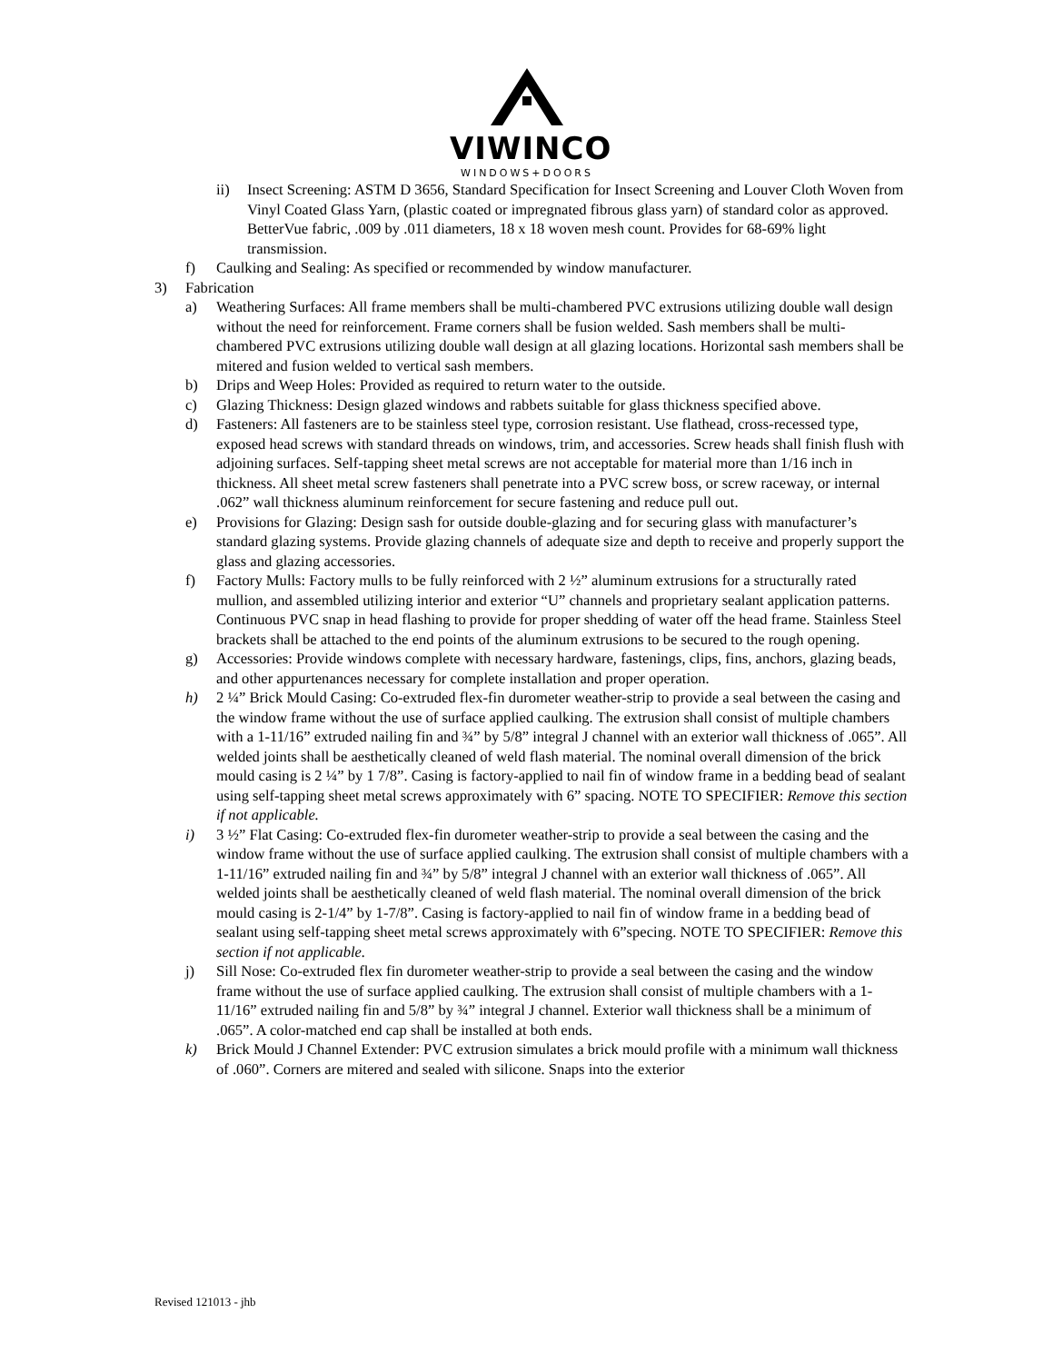VIWINCO
WINDOWS+DOORS
ii) Insect Screening: ASTM D 3656, Standard Specification for Insect Screening and Louver Cloth Woven from Vinyl Coated Glass Yarn, (plastic coated or impregnated fibrous glass yarn) of standard color as approved. BetterVue fabric, .009 by .011 diameters, 18 x 18 woven mesh count. Provides for 68-69% light transmission.
f) Caulking and Sealing: As specified or recommended by window manufacturer.
3) Fabrication
a) Weathering Surfaces: All frame members shall be multi-chambered PVC extrusions utilizing double wall design without the need for reinforcement. Frame corners shall be fusion welded. Sash members shall be multi-chambered PVC extrusions utilizing double wall design at all glazing locations. Horizontal sash members shall be mitered and fusion welded to vertical sash members.
b) Drips and Weep Holes: Provided as required to return water to the outside.
c) Glazing Thickness: Design glazed windows and rabbets suitable for glass thickness specified above.
d) Fasteners: All fasteners are to be stainless steel type, corrosion resistant. Use flathead, cross-recessed type, exposed head screws with standard threads on windows, trim, and accessories. Screw heads shall finish flush with adjoining surfaces. Self-tapping sheet metal screws are not acceptable for material more than 1/16 inch in thickness. All sheet metal screw fasteners shall penetrate into a PVC screw boss, or screw raceway, or internal .062” wall thickness aluminum reinforcement for secure fastening and reduce pull out.
e) Provisions for Glazing: Design sash for outside double-glazing and for securing glass with manufacturer’s standard glazing systems. Provide glazing channels of adequate size and depth to receive and properly support the glass and glazing accessories.
f) Factory Mulls: Factory mulls to be fully reinforced with 2 ½” aluminum extrusions for a structurally rated mullion, and assembled utilizing interior and exterior “U” channels and proprietary sealant application patterns. Continuous PVC snap in head flashing to provide for proper shedding of water off the head frame. Stainless Steel brackets shall be attached to the end points of the aluminum extrusions to be secured to the rough opening.
g) Accessories: Provide windows complete with necessary hardware, fastenings, clips, fins, anchors, glazing beads, and other appurtenances necessary for complete installation and proper operation.
h) 2 ¼” Brick Mould Casing: Co-extruded flex-fin durometer weather-strip to provide a seal between the casing and the window frame without the use of surface applied caulking. The extrusion shall consist of multiple chambers with a 1-11/16” extruded nailing fin and ¾” by 5/8” integral J channel with an exterior wall thickness of .065”. All welded joints shall be aesthetically cleaned of weld flash material. The nominal overall dimension of the brick mould casing is 2 ¼” by 1 7/8”. Casing is factory-applied to nail fin of window frame in a bedding bead of sealant using self-tapping sheet metal screws approximately with 6” spacing. NOTE TO SPECIFIER: Remove this section if not applicable.
i) 3 ½” Flat Casing: Co-extruded flex-fin durometer weather-strip to provide a seal between the casing and the window frame without the use of surface applied caulking. The extrusion shall consist of multiple chambers with a 1-11/16” extruded nailing fin and ¾” by 5/8” integral J channel with an exterior wall thickness of .065”. All welded joints shall be aesthetically cleaned of weld flash material. The nominal overall dimension of the brick mould casing is 2-1/4” by 1-7/8”. Casing is factory-applied to nail fin of window frame in a bedding bead of sealant using self-tapping sheet metal screws approximately with 6”specing. NOTE TO SPECIFIER: Remove this section if not applicable.
j) Sill Nose: Co-extruded flex fin durometer weather-strip to provide a seal between the casing and the window frame without the use of surface applied caulking. The extrusion shall consist of multiple chambers with a 1-11/16” extruded nailing fin and 5/8” by ¾” integral J channel. Exterior wall thickness shall be a minimum of .065”. A color-matched end cap shall be installed at both ends.
k) Brick Mould J Channel Extender: PVC extrusion simulates a brick mould profile with a minimum wall thickness of .060”. Corners are mitered and sealed with silicone. Snaps into the exterior
Revised 121013 - jhb